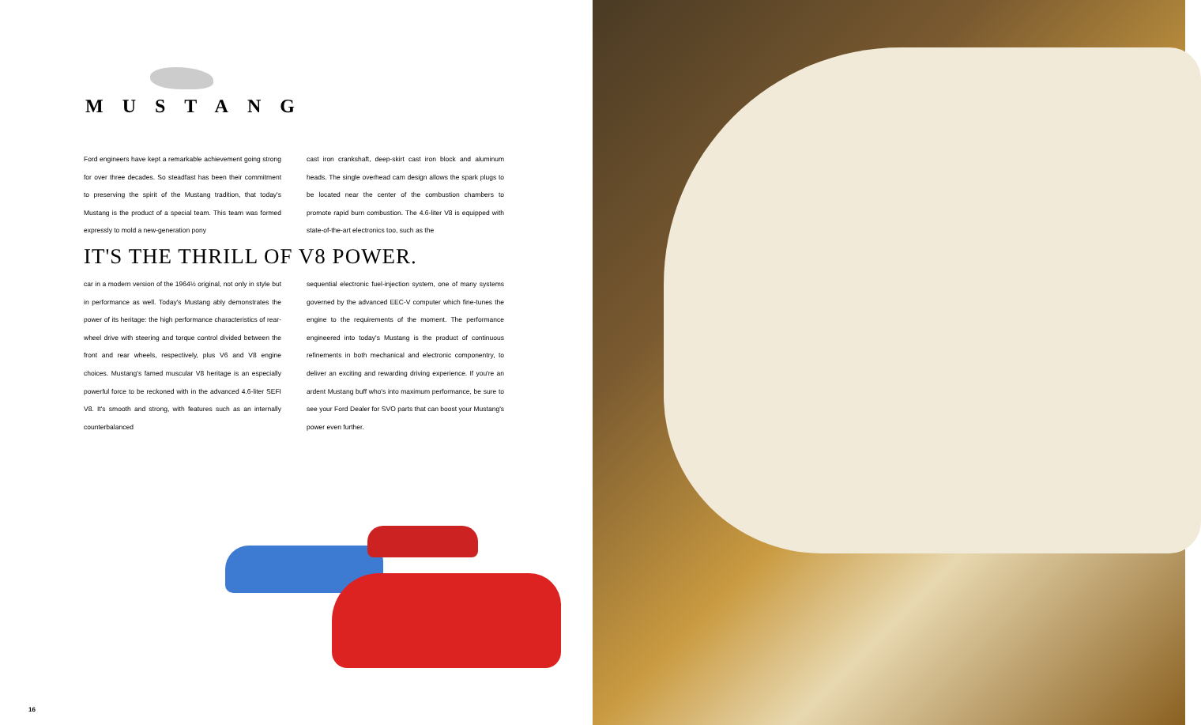MUSTANG
Ford engineers have kept a remarkable achievement going strong for over three decades. So steadfast has been their commitment to preserving the spirit of the Mustang tradition, that today's Mustang is the product of a special team. This team was formed expressly to mold a new-generation pony
cast iron crankshaft, deep-skirt cast iron block and aluminum heads. The single overhead cam design allows the spark plugs to be located near the center of the combustion chambers to promote rapid burn combustion. The 4.6-liter V8 is equipped with state-of-the-art electronics too, such as the
IT'S THE THRILL OF V8 POWER.
car in a modern version of the 1964½ original, not only in style but in performance as well. Today's Mustang ably demonstrates the power of its heritage: the high performance characteristics of rear-wheel drive with steering and torque control divided between the front and rear wheels, respectively, plus V6 and V8 engine choices. Mustang's famed muscular V8 heritage is an especially powerful force to be reckoned with in the advanced 4.6-liter SEFI V8. It's smooth and strong, with features such as an internally counterbalanced
sequential electronic fuel-injection system, one of many systems governed by the advanced EEC-V computer which fine-tunes the engine to the requirements of the moment. The performance engineered into today's Mustang is the product of continuous refinements in both mechanical and electronic componentry, to deliver an exciting and rewarding driving experience. If you're an ardent Mustang buff who's into maximum performance, be sure to see your Ford Dealer for SVO parts that can boost your Mustang's power even further.
16